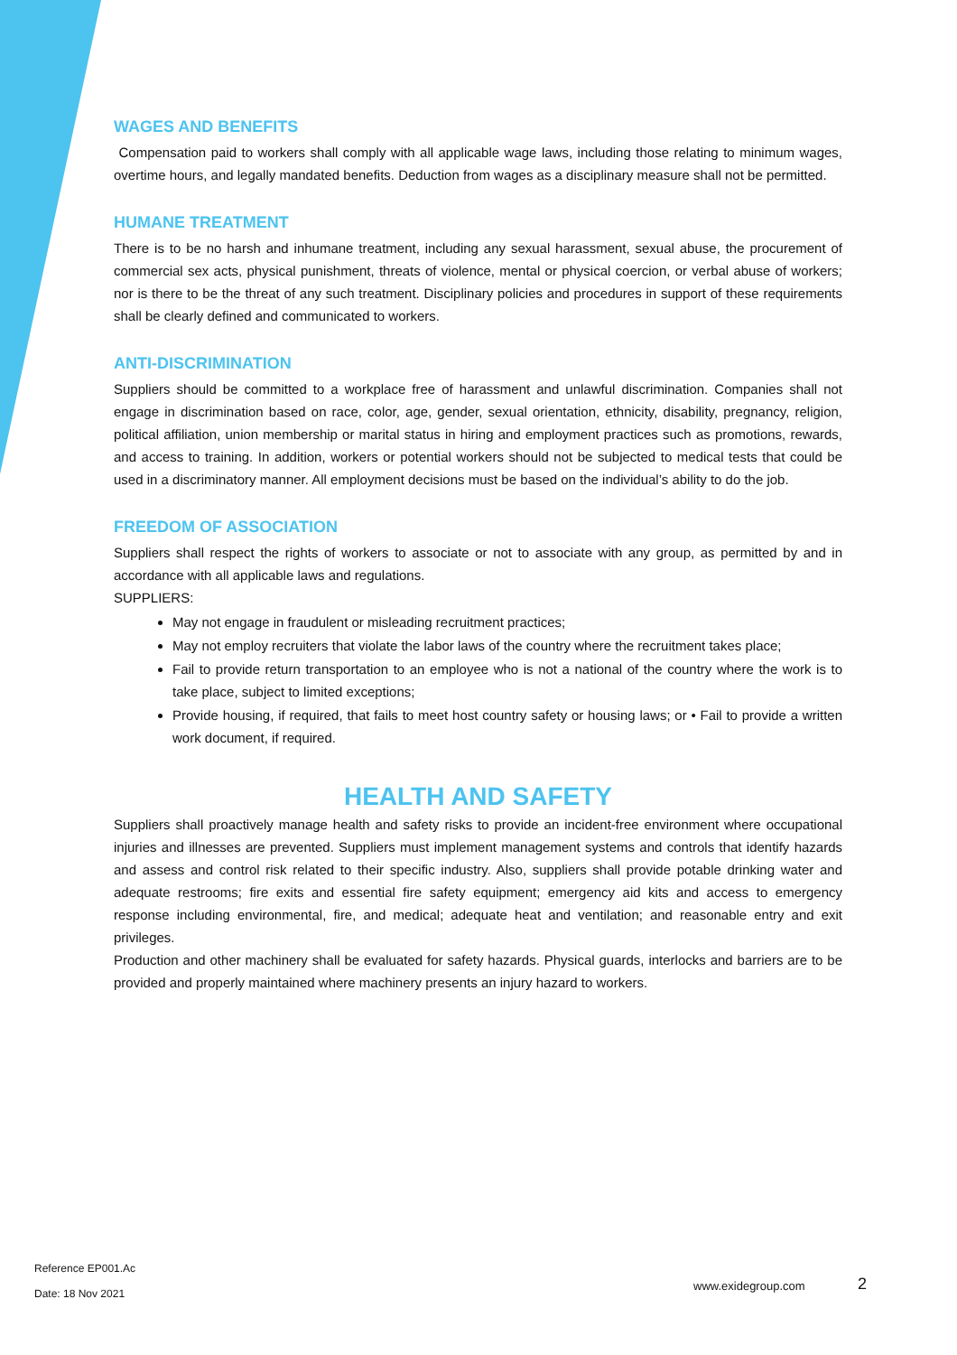WAGES AND BENEFITS
Compensation paid to workers shall comply with all applicable wage laws, including those relating to minimum wages, overtime hours, and legally mandated benefits. Deduction from wages as a disciplinary measure shall not be permitted.
HUMANE TREATMENT
There is to be no harsh and inhumane treatment, including any sexual harassment, sexual abuse, the procurement of commercial sex acts, physical punishment, threats of violence, mental or physical coercion, or verbal abuse of workers; nor is there to be the threat of any such treatment. Disciplinary policies and procedures in support of these requirements shall be clearly defined and communicated to workers.
ANTI-DISCRIMINATION
Suppliers should be committed to a workplace free of harassment and unlawful discrimination. Companies shall not engage in discrimination based on race, color, age, gender, sexual orientation, ethnicity, disability, pregnancy, religion, political affiliation, union membership or marital status in hiring and employment practices such as promotions, rewards, and access to training. In addition, workers or potential workers should not be subjected to medical tests that could be used in a discriminatory manner. All employment decisions must be based on the individual’s ability to do the job.
FREEDOM OF ASSOCIATION
Suppliers shall respect the rights of workers to associate or not to associate with any group, as permitted by and in accordance with all applicable laws and regulations.
SUPPLIERS:
May not engage in fraudulent or misleading recruitment practices;
May not employ recruiters that violate the labor laws of the country where the recruitment takes place;
Fail to provide return transportation to an employee who is not a national of the country where the work is to take place, subject to limited exceptions;
Provide housing, if required, that fails to meet host country safety or housing laws; or • Fail to provide a written work document, if required.
HEALTH AND SAFETY
Suppliers shall proactively manage health and safety risks to provide an incident-free environment where occupational injuries and illnesses are prevented. Suppliers must implement management systems and controls that identify hazards and assess and control risk related to their specific industry. Also, suppliers shall provide potable drinking water and adequate restrooms; fire exits and essential fire safety equipment; emergency aid kits and access to emergency response including environmental, fire, and medical; adequate heat and ventilation; and reasonable entry and exit privileges.
Production and other machinery shall be evaluated for safety hazards. Physical guards, interlocks and barriers are to be provided and properly maintained where machinery presents an injury hazard to workers.
Reference EP001.Ac
Date: 18 Nov 2021
www.exidegroup.com 2